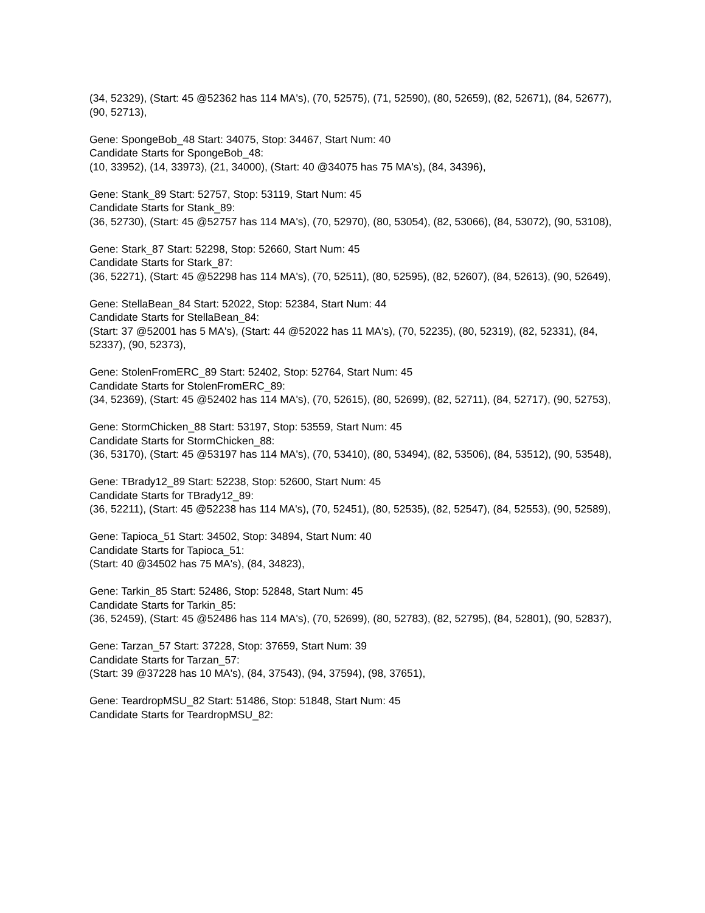(34, 52329), (Start: 45 @52362 has 114 MA's), (70, 52575), (71, 52590), (80, 52659), (82, 52671), (84, 52677), (90, 52713),
Gene: SpongeBob_48 Start: 34075, Stop: 34467, Start Num: 40
Candidate Starts for SpongeBob_48:
(10, 33952), (14, 33973), (21, 34000), (Start: 40 @34075 has 75 MA's), (84, 34396),
Gene: Stank_89 Start: 52757, Stop: 53119, Start Num: 45
Candidate Starts for Stank_89:
(36, 52730), (Start: 45 @52757 has 114 MA's), (70, 52970), (80, 53054), (82, 53066), (84, 53072), (90, 53108),
Gene: Stark_87 Start: 52298, Stop: 52660, Start Num: 45
Candidate Starts for Stark_87:
(36, 52271), (Start: 45 @52298 has 114 MA's), (70, 52511), (80, 52595), (82, 52607), (84, 52613), (90, 52649),
Gene: StellaBean_84 Start: 52022, Stop: 52384, Start Num: 44
Candidate Starts for StellaBean_84:
(Start: 37 @52001 has 5 MA's), (Start: 44 @52022 has 11 MA's), (70, 52235), (80, 52319), (82, 52331), (84, 52337), (90, 52373),
Gene: StolenFromERC_89 Start: 52402, Stop: 52764, Start Num: 45
Candidate Starts for StolenFromERC_89:
(34, 52369), (Start: 45 @52402 has 114 MA's), (70, 52615), (80, 52699), (82, 52711), (84, 52717), (90, 52753),
Gene: StormChicken_88 Start: 53197, Stop: 53559, Start Num: 45
Candidate Starts for StormChicken_88:
(36, 53170), (Start: 45 @53197 has 114 MA's), (70, 53410), (80, 53494), (82, 53506), (84, 53512), (90, 53548),
Gene: TBrady12_89 Start: 52238, Stop: 52600, Start Num: 45
Candidate Starts for TBrady12_89:
(36, 52211), (Start: 45 @52238 has 114 MA's), (70, 52451), (80, 52535), (82, 52547), (84, 52553), (90, 52589),
Gene: Tapioca_51 Start: 34502, Stop: 34894, Start Num: 40
Candidate Starts for Tapioca_51:
(Start: 40 @34502 has 75 MA's), (84, 34823),
Gene: Tarkin_85 Start: 52486, Stop: 52848, Start Num: 45
Candidate Starts for Tarkin_85:
(36, 52459), (Start: 45 @52486 has 114 MA's), (70, 52699), (80, 52783), (82, 52795), (84, 52801), (90, 52837),
Gene: Tarzan_57 Start: 37228, Stop: 37659, Start Num: 39
Candidate Starts for Tarzan_57:
(Start: 39 @37228 has 10 MA's), (84, 37543), (94, 37594), (98, 37651),
Gene: TeardropMSU_82 Start: 51486, Stop: 51848, Start Num: 45
Candidate Starts for TeardropMSU_82: